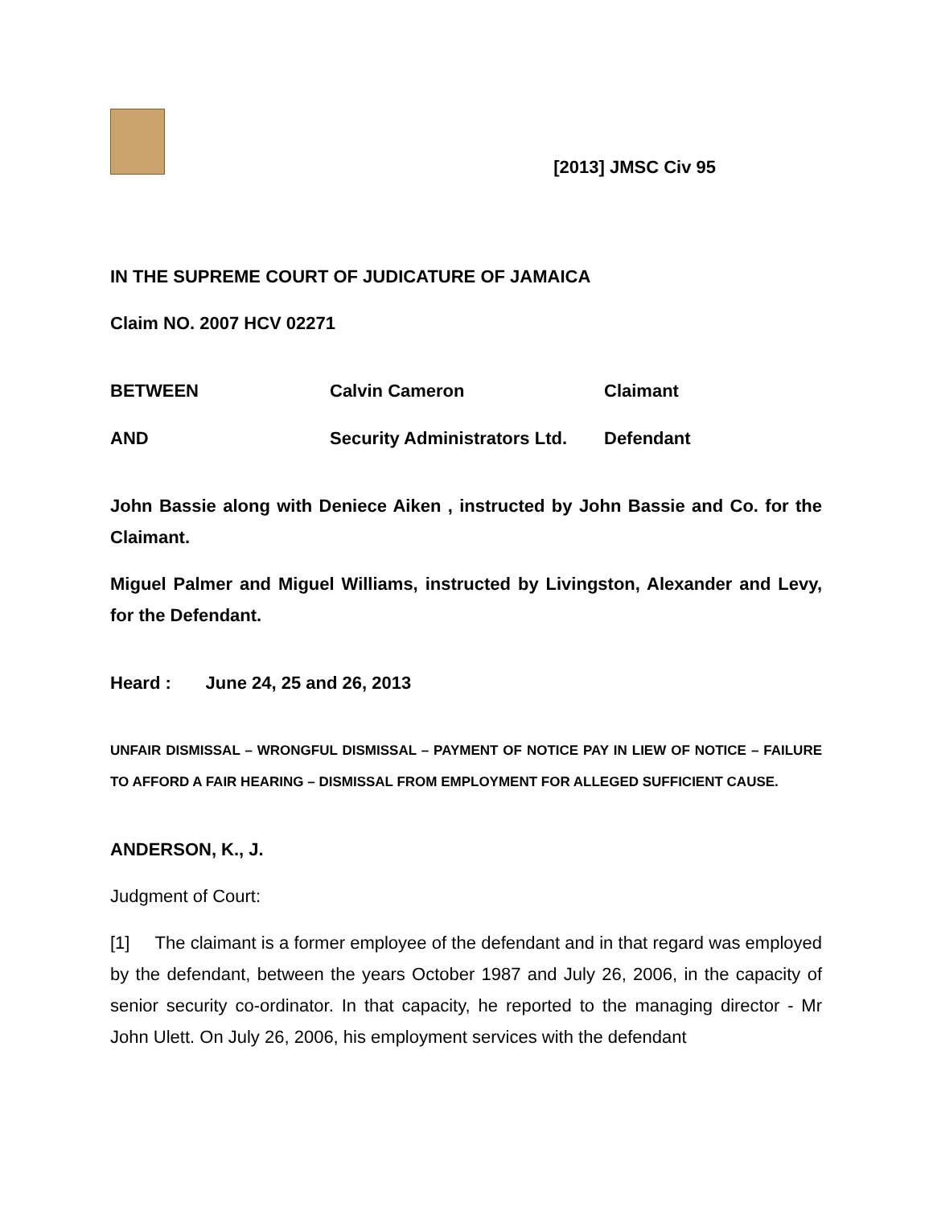[2013] JMSC Civ 95
IN THE SUPREME COURT OF JUDICATURE OF JAMAICA
Claim NO. 2007 HCV 02271
BETWEEN Calvin Cameron Claimant
AND Security Administrators Ltd.
Defendant
John Bassie along with Deniece Aiken , instructed by John Bassie and Co. for the Claimant.
Miguel Palmer and Miguel Williams, instructed by Livingston, Alexander and Levy, for the Defendant.
Heard : June 24, 25 and 26, 2013
UNFAIR DISMISSAL – WRONGFUL DISMISSAL – PAYMENT OF NOTICE PAY IN LIEW OF NOTICE – FAILURE TO AFFORD A FAIR HEARING – DISMISSAL FROM EMPLOYMENT FOR ALLEGED SUFFICIENT CAUSE.
ANDERSON, K., J.
Judgment of Court:
[1] The claimant is a former employee of the defendant and in that regard was employed by the defendant, between the years October 1987 and July 26, 2006, in the capacity of senior security co-ordinator. In that capacity, he reported to the managing director - Mr John Ulett. On July 26, 2006, his employment services with the defendant